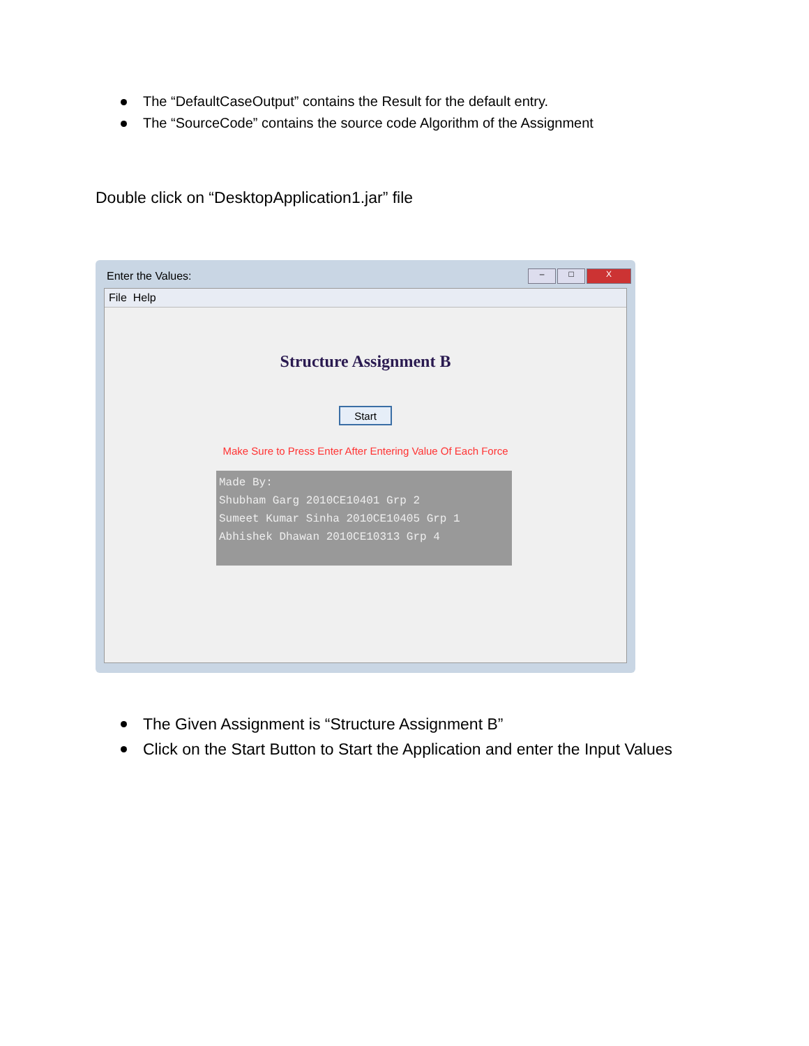The “DefaultCaseOutput” contains the Result for the default entry.
The “SourceCode” contains the source code Algorithm of the Assignment
Double click on “DesktopApplication1.jar” file
Enter the Values:
– □ X
File Help
Structure Assignment B
Start
Make Sure to Press Enter After Entering Value Of Each Force
Made By: Shubham Garg 2010CE10401 Grp 2 Sumeet Kumar Sinha 2010CE10405 Grp 1 Abhishek Dhawan 2010CE10313 Grp 4
The Given Assignment is “Structure Assignment B”
Click on the Start Button to Start the Application and enter the Input Values